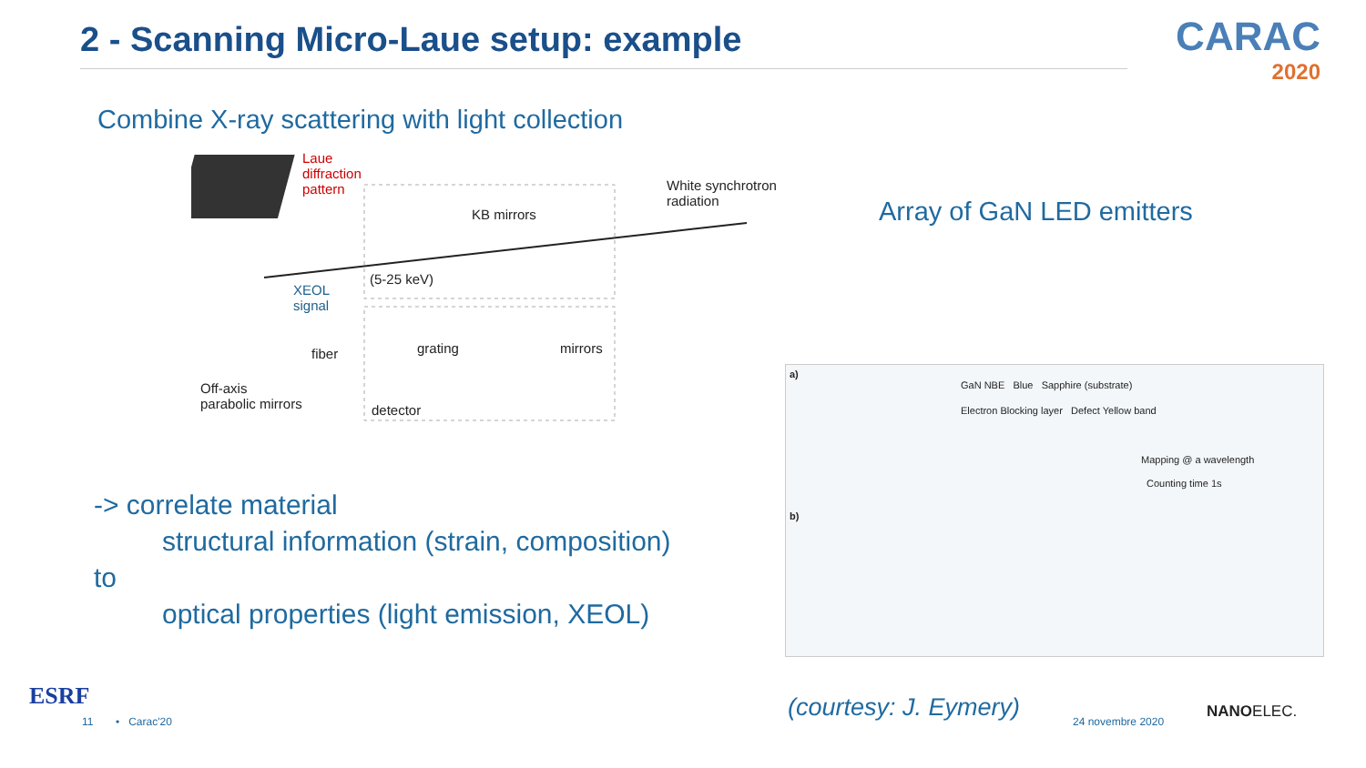2 - Scanning Micro-Laue setup: example
CARAC
2020
Combine X-ray scattering with light collection
Laue
diffraction
pattern
White synchrotron
radiation
KB mirrors
(5-25 keV)
XEOL
signal
fiber grating mirrors
Off-axis
parabolic mirrors
detector
Array of GaN LED emitters
a)
GaN NBE Blue Sapphire (substrate)
Electron Blocking layer Defect Yellow band
Mapping @ a wavelength
Counting time 1s
b)
-> correlate material
structural information (strain, composition)
to
optical properties (light emission, XEOL)
(courtesy: J. Eymery)
ESRF
11 • Carac'20 24 novembre 2020
NANOELEC.